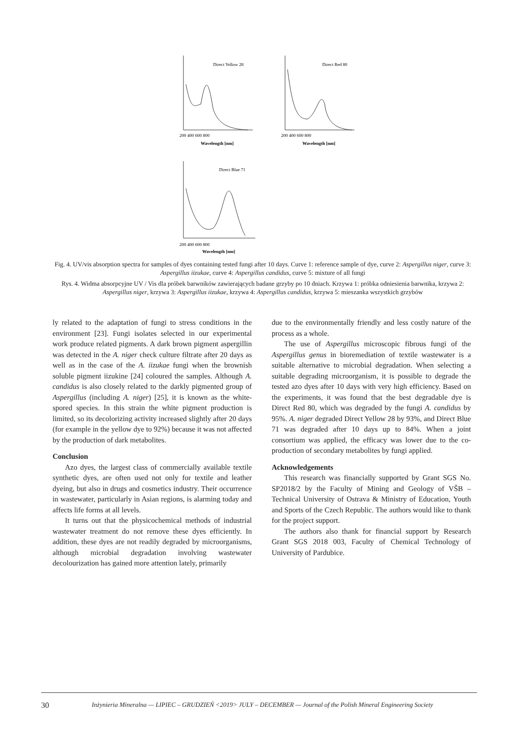Direct Yellow 28
Direct Red 80
Direct Blue 71
Wavelength [nm]
Wavelength [nm]
Wavelength [nm]
200 400 600 800
200 400 600 800
200 400 600 800
Fig. 4. UV/vis absorption spectra for samples of dyes containing tested fungi after 10 days. Curve 1: reference sample of dye, curve 2: Aspergillus niger, curve 3: Aspergillus iizukae, curve 4: Aspergillus candidus, curve 5: mixture of all fungi
Rys. 4. Widma absorpcyjne UV / Vis dla próbek barwników zawierających badane grzyby po 10 dniach. Krzywa 1: próbka odniesienia barwnika, krzywa 2: Aspergillus niger, krzywa 3: Aspergillus iizukae, krzywa 4: Aspergillus candidus, krzywa 5: mieszanka wszystkich grzybów
ly related to the adaptation of fungi to stress conditions in the environment [23]. Fungi isolates selected in our experimental work produce related pigments. A dark brown pigment aspergillin was detected in the A. niger check culture filtrate after 20 days as well as in the case of the A. iizukae fungi when the brownish soluble pigment iizukine [24] coloured the samples. Although A. candidus is also closely related to the darkly pigmented group of Aspergillus (including A. niger) [25], it is known as the white-spored species. In this strain the white pigment production is limited, so its decolorizing activity increased slightly after 20 days (for example in the yellow dye to 92%) because it was not affected by the production of dark metabolites.
Conclusion
Azo dyes, the largest class of commercially available textile synthetic dyes, are often used not only for textile and leather dyeing, but also in drugs and cosmetics industry. Their occurrence in wastewater, particularly in Asian regions, is alarming today and affects life forms at all levels.
It turns out that the physicochemical methods of industrial wastewater treatment do not remove these dyes efficiently. In addition, these dyes are not readily degraded by microorganisms, although microbial degradation involving wastewater decolourization has gained more attention lately, primarily
due to the environmentally friendly and less costly nature of the process as a whole.
The use of Aspergillus microscopic fibrous fungi of the Aspergillus genus in bioremediation of textile wastewater is a suitable alternative to microbial degradation. When selecting a suitable degrading microorganism, it is possible to degrade the tested azo dyes after 10 days with very high efficiency. Based on the experiments, it was found that the best degradable dye is Direct Red 80, which was degraded by the fungi A. candidus by 95%. A. niger degraded Direct Yellow 28 by 93%, and Direct Blue 71 was degraded after 10 days up to 84%. When a joint consortium was applied, the efficacy was lower due to the co-production of secondary metabolites by fungi applied.
Acknowledgements
This research was financially supported by Grant SGS No. SP2018/2 by the Faculty of Mining and Geology of VŠB – Technical University of Ostrava & Ministry of Education, Youth and Sports of the Czech Republic. The authors would like to thank for the project support.
The authors also thank for financial support by Research Grant SGS 2018 003, Faculty of Chemical Technology of University of Pardubice.
30 Inżynieria Mineralna — LIPIEC – GRUDZIEŃ <2019> JULY – DECEMBER — Journal of the Polish Mineral Engineering Society